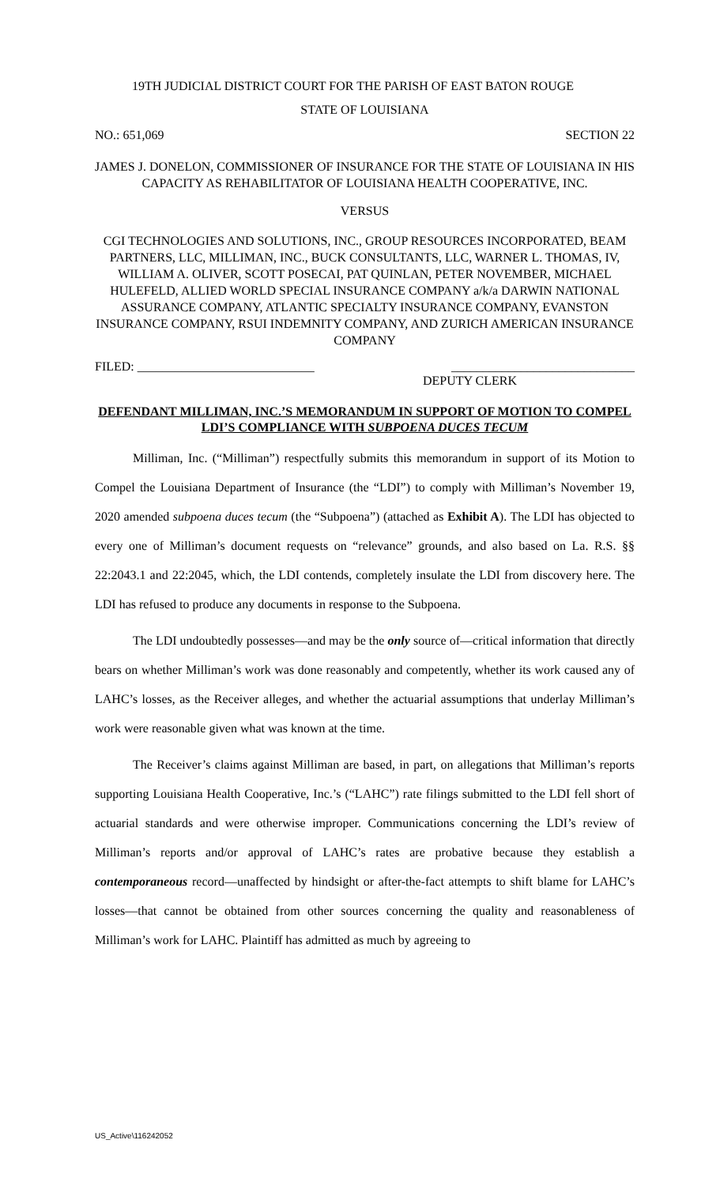19TH JUDICIAL DISTRICT COURT FOR THE PARISH OF EAST BATON ROUGE
STATE OF LOUISIANA
NO.: 651,069 SECTION 22
JAMES J. DONELON, COMMISSIONER OF INSURANCE FOR THE STATE OF LOUISIANA IN HIS CAPACITY AS REHABILITATOR OF LOUISIANA HEALTH COOPERATIVE, INC.
VERSUS
CGI TECHNOLOGIES AND SOLUTIONS, INC., GROUP RESOURCES INCORPORATED, BEAM PARTNERS, LLC, MILLIMAN, INC., BUCK CONSULTANTS, LLC, WARNER L. THOMAS, IV, WILLIAM A. OLIVER, SCOTT POSECAI, PAT QUINLAN, PETER NOVEMBER, MICHAEL HULEFELD, ALLIED WORLD SPECIAL INSURANCE COMPANY a/k/a DARWIN NATIONAL ASSURANCE COMPANY, ATLANTIC SPECIALTY INSURANCE COMPANY, EVANSTON INSURANCE COMPANY, RSUI INDEMNITY COMPANY, AND ZURICH AMERICAN INSURANCE COMPANY
FILED: ____________________________ _____________________________
DEPUTY CLERK
DEFENDANT MILLIMAN, INC.’S MEMORANDUM IN SUPPORT OF MOTION TO COMPEL LDI’S COMPLIANCE WITH SUBPOENA DUCES TECUM
Milliman, Inc. (“Milliman”) respectfully submits this memorandum in support of its Motion to Compel the Louisiana Department of Insurance (the “LDI”) to comply with Milliman’s November 19, 2020 amended subpoena duces tecum (the “Subpoena”) (attached as Exhibit A). The LDI has objected to every one of Milliman’s document requests on “relevance” grounds, and also based on La. R.S. §§ 22:2043.1 and 22:2045, which, the LDI contends, completely insulate the LDI from discovery here. The LDI has refused to produce any documents in response to the Subpoena.
The LDI undoubtedly possesses—and may be the only source of—critical information that directly bears on whether Milliman’s work was done reasonably and competently, whether its work caused any of LAHC’s losses, as the Receiver alleges, and whether the actuarial assumptions that underlay Milliman’s work were reasonable given what was known at the time.
The Receiver’s claims against Milliman are based, in part, on allegations that Milliman’s reports supporting Louisiana Health Cooperative, Inc.’s (“LAHC”) rate filings submitted to the LDI fell short of actuarial standards and were otherwise improper. Communications concerning the LDI’s review of Milliman’s reports and/or approval of LAHC’s rates are probative because they establish a contemporaneous record—unaffected by hindsight or after-the-fact attempts to shift blame for LAHC’s losses—that cannot be obtained from other sources concerning the quality and reasonableness of Milliman’s work for LAHC. Plaintiff has admitted as much by agreeing to
US_Active\116242052